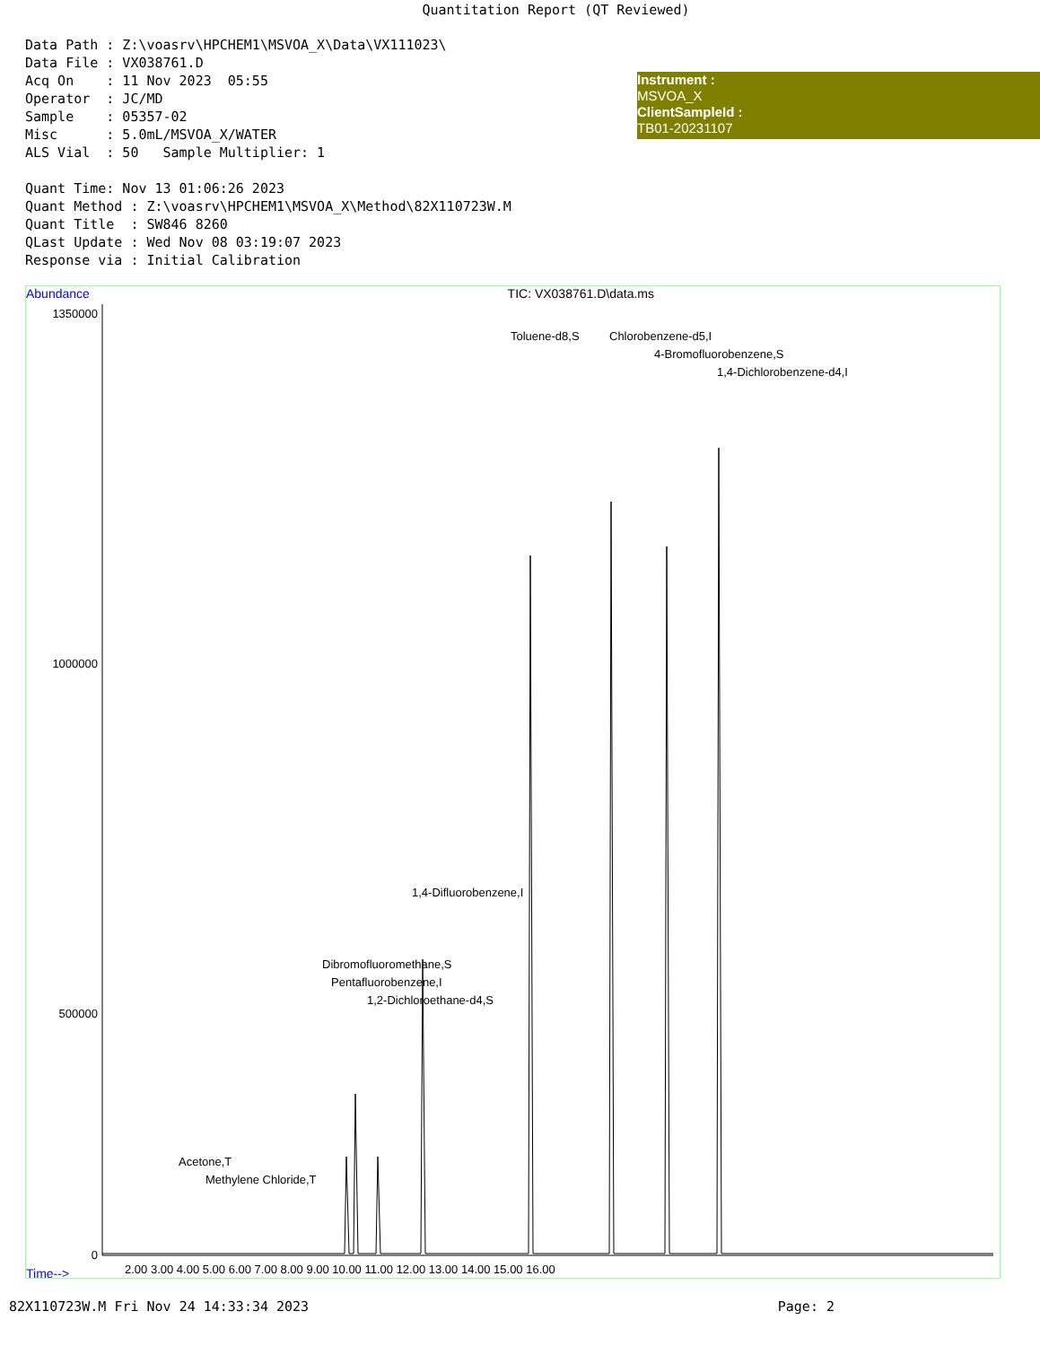Quantitation Report (QT Reviewed)
Data Path : Z:\voasrv\HPCHEM1\MSVOA_X\Data\VX111023\ Data File : VX038761.D Acq On : 11 Nov 2023 05:55 Operator : JC/MD Sample : 05357-02 Misc : 5.0mL/MSVOA_X/WATER ALS Vial : 50 Sample Multiplier: 1 Quant Time: Nov 13 01:06:26 2023 Quant Method : Z:\voasrv\HPCHEM1\MSVOA_X\Method\82X110723W.M Quant Title : SW846 8260 QLast Update : Wed Nov 08 03:19:07 2023 Response via : Initial Calibration
Instrument :
MSVOA_X
ClientSampleId :
TB01-20231107
Abundance TIC: VX038761.D\data.ms
1350000
1000000
500000
0
Toluene-d8,S
Chlorobenzene-d5,I
4-Bromofluorobenzene,S
1,4-Dichlorobenzene-d4,I
1,4-Difluorobenzene,I
Dibromofluoromethane,S
Pentafluorobenzene,I
1,2-Dichloroethane-d4,S
Acetone,T
Methylene Chloride,T
2.00 3.00 4.00 5.00 6.00 7.00 8.00 9.00 10.00 11.00 12.00 13.00 14.00 15.00 16.00
Time-->
82X110723W.M Fri Nov 24 14:33:34 2023 Page: 2